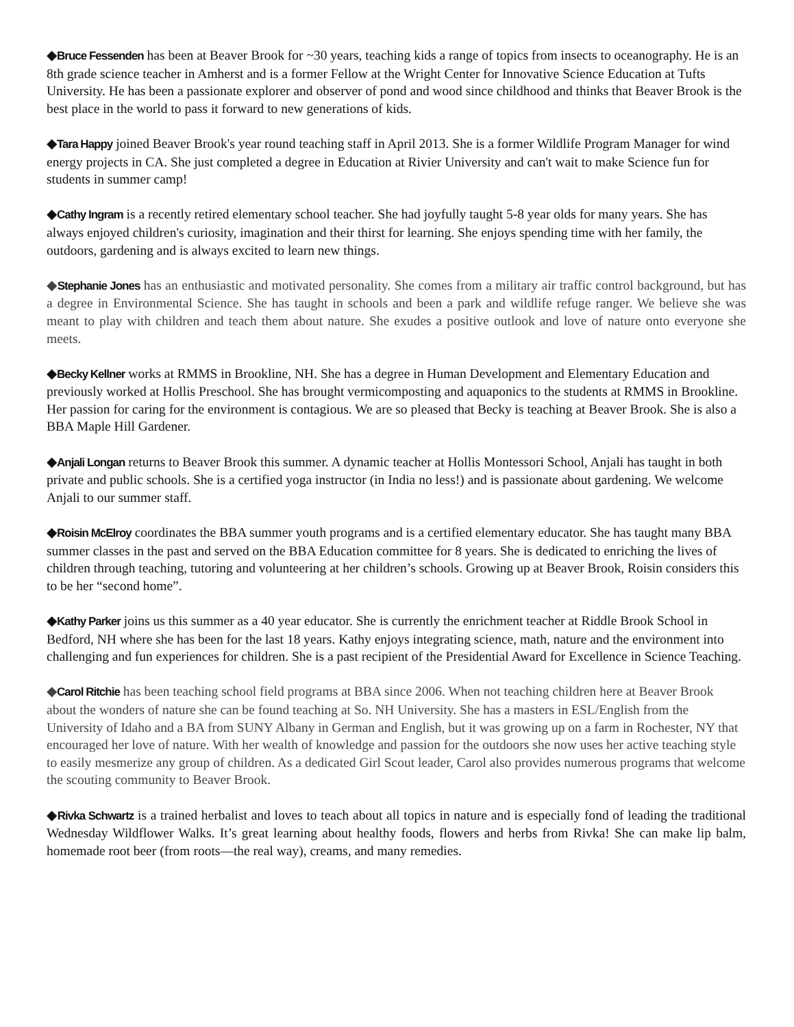◆Bruce Fessenden has been at Beaver Brook for ~30 years, teaching kids a range of topics from insects to oceanography. He is an 8th grade science teacher in Amherst and is a former Fellow at the Wright Center for Innovative Science Education at Tufts University. He has been a passionate explorer and observer of pond and wood since childhood and thinks that Beaver Brook is the best place in the world to pass it forward to new generations of kids.
◆Tara Happy joined Beaver Brook's year round teaching staff in April 2013. She is a former Wildlife Program Manager for wind energy projects in CA. She just completed a degree in Education at Rivier University and can't wait to make Science fun for students in summer camp!
◆Cathy Ingram is a recently retired elementary school teacher. She had joyfully taught 5-8 year olds for many years. She has always enjoyed children's curiosity, imagination and their thirst for learning. She enjoys spending time with her family, the outdoors, gardening and is always excited to learn new things.
◆Stephanie Jones has an enthusiastic and motivated personality. She comes from a military air traffic control background, but has a degree in Environmental Science. She has taught in schools and been a park and wildlife refuge ranger. We believe she was meant to play with children and teach them about nature. She exudes a positive outlook and love of nature onto everyone she meets.
◆Becky Kellner works at RMMS in Brookline, NH. She has a degree in Human Development and Elementary Education and previously worked at Hollis Preschool. She has brought vermicomposting and aquaponics to the students at RMMS in Brookline. Her passion for caring for the environment is contagious. We are so pleased that Becky is teaching at Beaver Brook. She is also a BBA Maple Hill Gardener.
◆Anjali Longan returns to Beaver Brook this summer. A dynamic teacher at Hollis Montessori School, Anjali has taught in both private and public schools. She is a certified yoga instructor (in India no less!) and is passionate about gardening. We welcome Anjali to our summer staff.
◆Roisin McElroy coordinates the BBA summer youth programs and is a certified elementary educator. She has taught many BBA summer classes in the past and served on the BBA Education committee for 8 years. She is dedicated to enriching the lives of children through teaching, tutoring and volunteering at her children’s schools. Growing up at Beaver Brook, Roisin considers this to be her “second home”.
◆Kathy Parker joins us this summer as a 40 year educator. She is currently the enrichment teacher at Riddle Brook School in Bedford, NH where she has been for the last 18 years. Kathy enjoys integrating science, math, nature and the environment into challenging and fun experiences for children. She is a past recipient of the Presidential Award for Excellence in Science Teaching.
◆Carol Ritchie has been teaching school field programs at BBA since 2006. When not teaching children here at Beaver Brook about the wonders of nature she can be found teaching at So. NH University. She has a masters in ESL/English from the University of Idaho and a BA from SUNY Albany in German and English, but it was growing up on a farm in Rochester, NY that encouraged her love of nature. With her wealth of knowledge and passion for the outdoors she now uses her active teaching style to easily mesmerize any group of children. As a dedicated Girl Scout leader, Carol also provides numerous programs that welcome the scouting community to Beaver Brook.
◆Rivka Schwartz is a trained herbalist and loves to teach about all topics in nature and is especially fond of leading the traditional Wednesday Wildflower Walks. It’s great learning about healthy foods, flowers and herbs from Rivka! She can make lip balm, homemade root beer (from roots—the real way), creams, and many remedies.